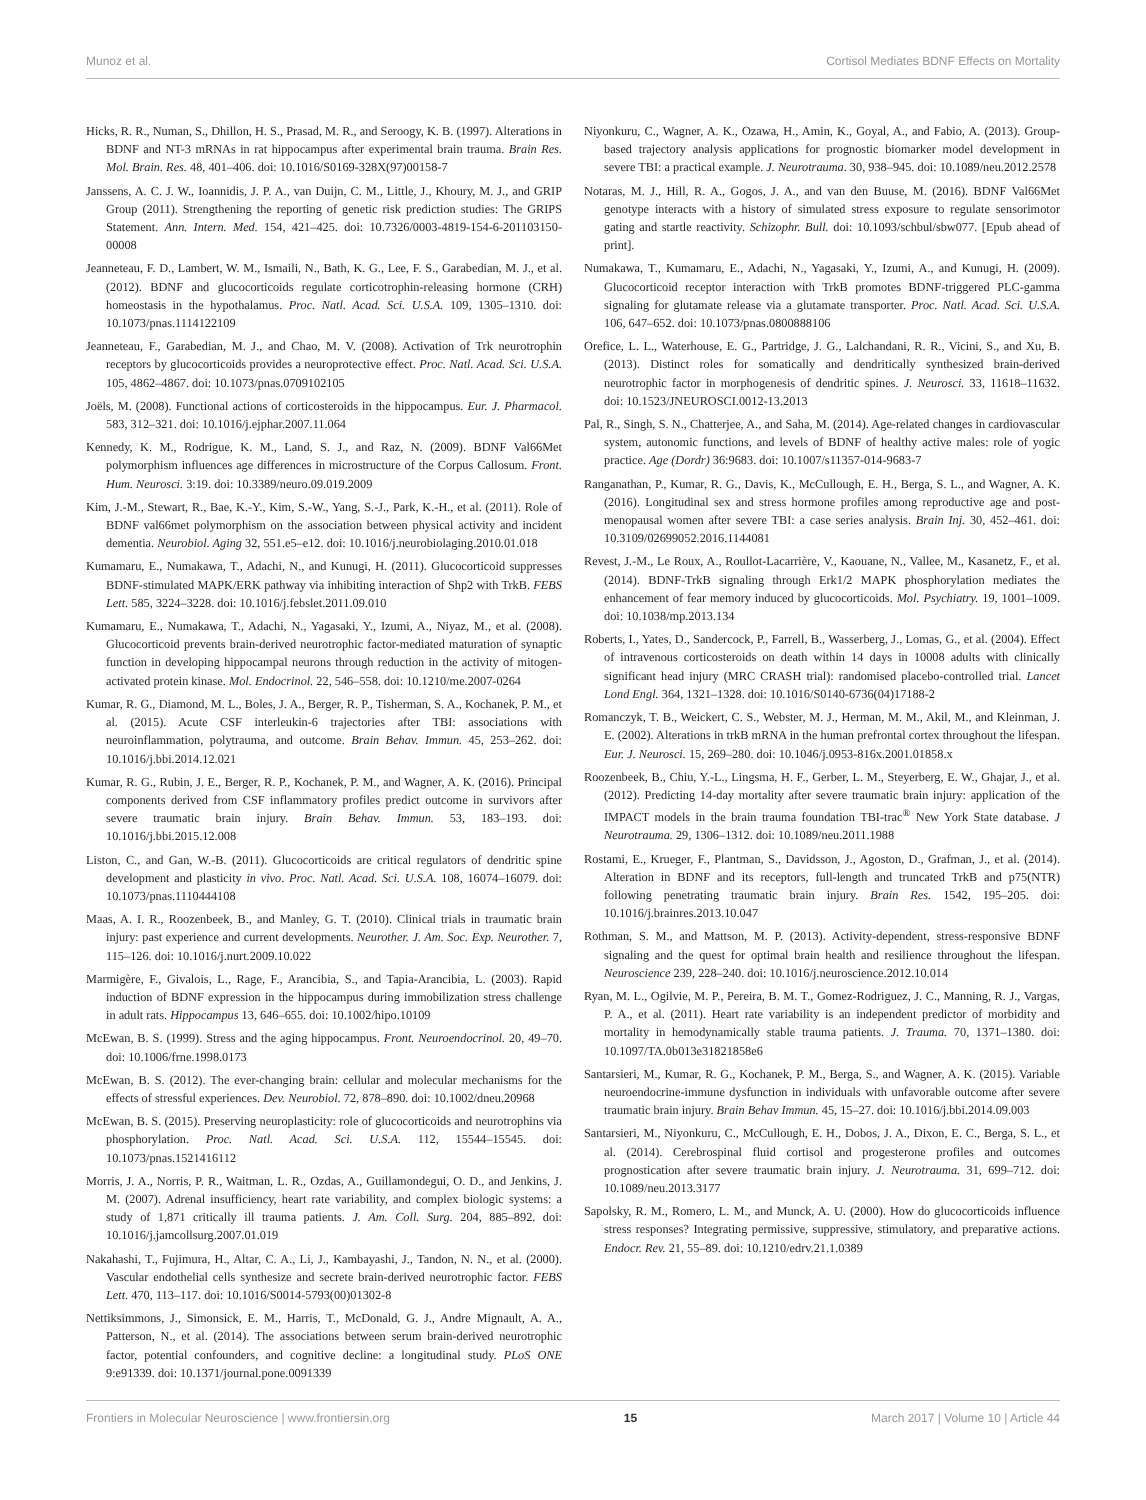Munoz et al. Cortisol Mediates BDNF Effects on Mortality
Hicks, R. R., Numan, S., Dhillon, H. S., Prasad, M. R., and Seroogy, K. B. (1997). Alterations in BDNF and NT-3 mRNAs in rat hippocampus after experimental brain trauma. Brain Res. Mol. Brain. Res. 48, 401–406. doi: 10.1016/S0169-328X(97)00158-7
Janssens, A. C. J. W., Ioannidis, J. P. A., van Duijn, C. M., Little, J., Khoury, M. J., and GRIP Group (2011). Strengthening the reporting of genetic risk prediction studies: The GRIPS Statement. Ann. Intern. Med. 154, 421–425. doi: 10.7326/0003-4819-154-6-201103150-00008
Jeanneteau, F. D., Lambert, W. M., Ismaili, N., Bath, K. G., Lee, F. S., Garabedian, M. J., et al. (2012). BDNF and glucocorticoids regulate corticotrophin-releasing hormone (CRH) homeostasis in the hypothalamus. Proc. Natl. Acad. Sci. U.S.A. 109, 1305–1310. doi: 10.1073/pnas.1114122109
Jeanneteau, F., Garabedian, M. J., and Chao, M. V. (2008). Activation of Trk neurotrophin receptors by glucocorticoids provides a neuroprotective effect. Proc. Natl. Acad. Sci. U.S.A. 105, 4862–4867. doi: 10.1073/pnas.0709102105
Joëls, M. (2008). Functional actions of corticosteroids in the hippocampus. Eur. J. Pharmacol. 583, 312–321. doi: 10.1016/j.ejphar.2007.11.064
Kennedy, K. M., Rodrigue, K. M., Land, S. J., and Raz, N. (2009). BDNF Val66Met polymorphism influences age differences in microstructure of the Corpus Callosum. Front. Hum. Neurosci. 3:19. doi: 10.3389/neuro.09.019.2009
Kim, J.-M., Stewart, R., Bae, K.-Y., Kim, S.-W., Yang, S.-J., Park, K.-H., et al. (2011). Role of BDNF val66met polymorphism on the association between physical activity and incident dementia. Neurobiol. Aging 32, 551.e5–e12. doi: 10.1016/j.neurobiolaging.2010.01.018
Kumamaru, E., Numakawa, T., Adachi, N., and Kunugi, H. (2011). Glucocorticoid suppresses BDNF-stimulated MAPK/ERK pathway via inhibiting interaction of Shp2 with TrkB. FEBS Lett. 585, 3224–3228. doi: 10.1016/j.febslet.2011.09.010
Kumamaru, E., Numakawa, T., Adachi, N., Yagasaki, Y., Izumi, A., Niyaz, M., et al. (2008). Glucocorticoid prevents brain-derived neurotrophic factor-mediated maturation of synaptic function in developing hippocampal neurons through reduction in the activity of mitogen-activated protein kinase. Mol. Endocrinol. 22, 546–558. doi: 10.1210/me.2007-0264
Kumar, R. G., Diamond, M. L., Boles, J. A., Berger, R. P., Tisherman, S. A., Kochanek, P. M., et al. (2015). Acute CSF interleukin-6 trajectories after TBI: associations with neuroinflammation, polytrauma, and outcome. Brain Behav. Immun. 45, 253–262. doi: 10.1016/j.bbi.2014.12.021
Kumar, R. G., Rubin, J. E., Berger, R. P., Kochanek, P. M., and Wagner, A. K. (2016). Principal components derived from CSF inflammatory profiles predict outcome in survivors after severe traumatic brain injury. Brain Behav. Immun. 53, 183–193. doi: 10.1016/j.bbi.2015.12.008
Liston, C., and Gan, W.-B. (2011). Glucocorticoids are critical regulators of dendritic spine development and plasticity in vivo. Proc. Natl. Acad. Sci. U.S.A. 108, 16074–16079. doi: 10.1073/pnas.1110444108
Maas, A. I. R., Roozenbeek, B., and Manley, G. T. (2010). Clinical trials in traumatic brain injury: past experience and current developments. Neurother. J. Am. Soc. Exp. Neurother. 7, 115–126. doi: 10.1016/j.nurt.2009.10.022
Marmigère, F., Givalois, L., Rage, F., Arancibia, S., and Tapia-Arancibia, L. (2003). Rapid induction of BDNF expression in the hippocampus during immobilization stress challenge in adult rats. Hippocampus 13, 646–655. doi: 10.1002/hipo.10109
McEwan, B. S. (1999). Stress and the aging hippocampus. Front. Neuroendocrinol. 20, 49–70. doi: 10.1006/frne.1998.0173
McEwan, B. S. (2012). The ever-changing brain: cellular and molecular mechanisms for the effects of stressful experiences. Dev. Neurobiol. 72, 878–890. doi: 10.1002/dneu.20968
McEwan, B. S. (2015). Preserving neuroplasticity: role of glucocorticoids and neurotrophins via phosphorylation. Proc. Natl. Acad. Sci. U.S.A. 112, 15544–15545. doi: 10.1073/pnas.1521416112
Morris, J. A., Norris, P. R., Waitman, L. R., Ozdas, A., Guillamondegui, O. D., and Jenkins, J. M. (2007). Adrenal insufficiency, heart rate variability, and complex biologic systems: a study of 1,871 critically ill trauma patients. J. Am. Coll. Surg. 204, 885–892. doi: 10.1016/j.jamcollsurg.2007.01.019
Nakahashi, T., Fujimura, H., Altar, C. A., Li, J., Kambayashi, J., Tandon, N. N., et al. (2000). Vascular endothelial cells synthesize and secrete brain-derived neurotrophic factor. FEBS Lett. 470, 113–117. doi: 10.1016/S0014-5793(00)01302-8
Nettiksimmons, J., Simonsick, E. M., Harris, T., McDonald, G. J., Andre Mignault, A. A., Patterson, N., et al. (2014). The associations between serum brain-derived neurotrophic factor, potential confounders, and cognitive decline: a longitudinal study. PLoS ONE 9:e91339. doi: 10.1371/journal.pone.0091339
Niyonkuru, C., Wagner, A. K., Ozawa, H., Amin, K., Goyal, A., and Fabio, A. (2013). Group-based trajectory analysis applications for prognostic biomarker model development in severe TBI: a practical example. J. Neurotrauma. 30, 938–945. doi: 10.1089/neu.2012.2578
Notaras, M. J., Hill, R. A., Gogos, J. A., and van den Buuse, M. (2016). BDNF Val66Met genotype interacts with a history of simulated stress exposure to regulate sensorimotor gating and startle reactivity. Schizophr. Bull. doi: 10.1093/schbul/sbw077. [Epub ahead of print].
Numakawa, T., Kumamaru, E., Adachi, N., Yagasaki, Y., Izumi, A., and Kunugi, H. (2009). Glucocorticoid receptor interaction with TrkB promotes BDNF-triggered PLC-gamma signaling for glutamate release via a glutamate transporter. Proc. Natl. Acad. Sci. U.S.A. 106, 647–652. doi: 10.1073/pnas.0800888106
Orefice, L. L., Waterhouse, E. G., Partridge, J. G., Lalchandani, R. R., Vicini, S., and Xu, B. (2013). Distinct roles for somatically and dendritically synthesized brain-derived neurotrophic factor in morphogenesis of dendritic spines. J. Neurosci. 33, 11618–11632. doi: 10.1523/JNEUROSCI.0012-13.2013
Pal, R., Singh, S. N., Chatterjee, A., and Saha, M. (2014). Age-related changes in cardiovascular system, autonomic functions, and levels of BDNF of healthy active males: role of yogic practice. Age (Dordr) 36:9683. doi: 10.1007/s11357-014-9683-7
Ranganathan, P., Kumar, R. G., Davis, K., McCullough, E. H., Berga, S. L., and Wagner, A. K. (2016). Longitudinal sex and stress hormone profiles among reproductive age and post-menopausal women after severe TBI: a case series analysis. Brain Inj. 30, 452–461. doi: 10.3109/02699052.2016.1144081
Revest, J.-M., Le Roux, A., Roullot-Lacarrière, V., Kaouane, N., Vallee, M., Kasanetz, F., et al. (2014). BDNF-TrkB signaling through Erk1/2 MAPK phosphorylation mediates the enhancement of fear memory induced by glucocorticoids. Mol. Psychiatry. 19, 1001–1009. doi: 10.1038/mp.2013.134
Roberts, I., Yates, D., Sandercock, P., Farrell, B., Wasserberg, J., Lomas, G., et al. (2004). Effect of intravenous corticosteroids on death within 14 days in 10008 adults with clinically significant head injury (MRC CRASH trial): randomised placebo-controlled trial. Lancet Lond Engl. 364, 1321–1328. doi: 10.1016/S0140-6736(04)17188-2
Romanczyk, T. B., Weickert, C. S., Webster, M. J., Herman, M. M., Akil, M., and Kleinman, J. E. (2002). Alterations in trkB mRNA in the human prefrontal cortex throughout the lifespan. Eur. J. Neurosci. 15, 269–280. doi: 10.1046/j.0953-816x.2001.01858.x
Roozenbeek, B., Chiu, Y.-L., Lingsma, H. F., Gerber, L. M., Steyerberg, E. W., Ghajar, J., et al. (2012). Predicting 14-day mortality after severe traumatic brain injury: application of the IMPACT models in the brain trauma foundation TBI-trac<sup>®</sup> New York State database. J Neurotrauma. 29, 1306–1312. doi: 10.1089/neu.2011.1988
Rostami, E., Krueger, F., Plantman, S., Davidsson, J., Agoston, D., Grafman, J., et al. (2014). Alteration in BDNF and its receptors, full-length and truncated TrkB and p75(NTR) following penetrating traumatic brain injury. Brain Res. 1542, 195–205. doi: 10.1016/j.brainres.2013.10.047
Rothman, S. M., and Mattson, M. P. (2013). Activity-dependent, stress-responsive BDNF signaling and the quest for optimal brain health and resilience throughout the lifespan. Neuroscience 239, 228–240. doi: 10.1016/j.neuroscience.2012.10.014
Ryan, M. L., Ogilvie, M. P., Pereira, B. M. T., Gomez-Rodriguez, J. C., Manning, R. J., Vargas, P. A., et al. (2011). Heart rate variability is an independent predictor of morbidity and mortality in hemodynamically stable trauma patients. J. Trauma. 70, 1371–1380. doi: 10.1097/TA.0b013e31821858e6
Santarsieri, M., Kumar, R. G., Kochanek, P. M., Berga, S., and Wagner, A. K. (2015). Variable neuroendocrine-immune dysfunction in individuals with unfavorable outcome after severe traumatic brain injury. Brain Behav Immun. 45, 15–27. doi: 10.1016/j.bbi.2014.09.003
Santarsieri, M., Niyonkuru, C., McCullough, E. H., Dobos, J. A., Dixon, E. C., Berga, S. L., et al. (2014). Cerebrospinal fluid cortisol and progesterone profiles and outcomes prognostication after severe traumatic brain injury. J. Neurotrauma. 31, 699–712. doi: 10.1089/neu.2013.3177
Sapolsky, R. M., Romero, L. M., and Munck, A. U. (2000). How do glucocorticoids influence stress responses? Integrating permissive, suppressive, stimulatory, and preparative actions. Endocr. Rev. 21, 55–89. doi: 10.1210/edrv.21.1.0389
Frontiers in Molecular Neuroscience | www.frontiersin.org 15 March 2017 | Volume 10 | Article 44